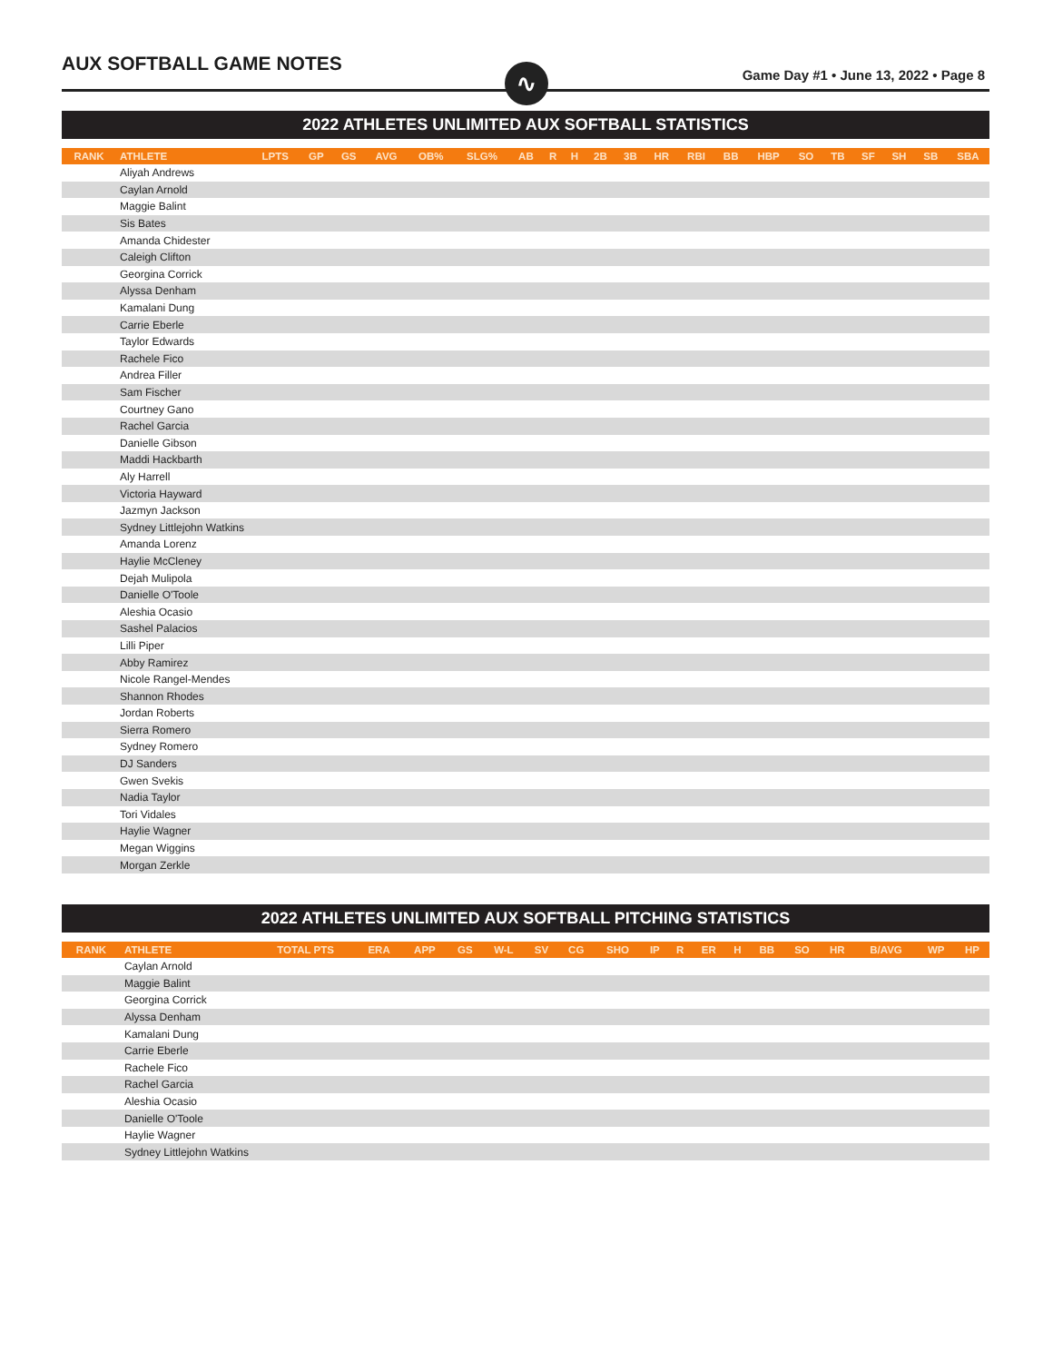AUX SOFTBALL GAME NOTES ∿
Game Day #1 • June 13, 2022 • Page 8
2022 ATHLETES UNLIMITED AUX SOFTBALL STATISTICS
| RANK | ATHLETE | LPTS | GP | GS | AVG | OB% | SLG% | AB | R | H | 2B | 3B | HR | RBI | BB | HBP | SO | TB | SF | SH | SB | SBA |
| --- | --- | --- | --- | --- | --- | --- | --- | --- | --- | --- | --- | --- | --- | --- | --- | --- | --- | --- | --- | --- | --- | --- |
| | Aliyah Andrews | | | | | | | | | | | | | | | | | | | | | |
| | Caylan Arnold | | | | | | | | | | | | | | | | | | | | | |
| | Maggie Balint | | | | | | | | | | | | | | | | | | | | | |
| | Sis Bates | | | | | | | | | | | | | | | | | | | | | |
| | Amanda Chidester | | | | | | | | | | | | | | | | | | | | | |
| | Caleigh Clifton | | | | | | | | | | | | | | | | | | | | | |
| | Georgina Corrick | | | | | | | | | | | | | | | | | | | | | |
| | Alyssa Denham | | | | | | | | | | | | | | | | | | | | | |
| | Kamalani Dung | | | | | | | | | | | | | | | | | | | | | |
| | Carrie Eberle | | | | | | | | | | | | | | | | | | | | | |
| | Taylor Edwards | | | | | | | | | | | | | | | | | | | | | |
| | Rachele Fico | | | | | | | | | | | | | | | | | | | | | |
| | Andrea Filler | | | | | | | | | | | | | | | | | | | | | |
| | Sam Fischer | | | | | | | | | | | | | | | | | | | | | |
| | Courtney Gano | | | | | | | | | | | | | | | | | | | | | |
| | Rachel Garcia | | | | | | | | | | | | | | | | | | | | | |
| | Danielle Gibson | | | | | | | | | | | | | | | | | | | | | |
| | Maddi Hackbarth | | | | | | | | | | | | | | | | | | | | | |
| | Aly Harrell | | | | | | | | | | | | | | | | | | | | | |
| | Victoria Hayward | | | | | | | | | | | | | | | | | | | | | |
| | Jazmyn Jackson | | | | | | | | | | | | | | | | | | | | | |
| | Sydney Littlejohn Watkins | | | | | | | | | | | | | | | | | | | | | |
| | Amanda Lorenz | | | | | | | | | | | | | | | | | | | | | |
| | Haylie McCleney | | | | | | | | | | | | | | | | | | | | | |
| | Dejah Mulipola | | | | | | | | | | | | | | | | | | | | | |
| | Danielle O'Toole | | | | | | | | | | | | | | | | | | | | | |
| | Aleshia Ocasio | | | | | | | | | | | | | | | | | | | | | |
| | Sashel Palacios | | | | | | | | | | | | | | | | | | | | | |
| | Lilli Piper | | | | | | | | | | | | | | | | | | | | | |
| | Abby Ramirez | | | | | | | | | | | | | | | | | | | | | |
| | Nicole Rangel-Mendes | | | | | | | | | | | | | | | | | | | | | |
| | Shannon Rhodes | | | | | | | | | | | | | | | | | | | | | |
| | Jordan Roberts | | | | | | | | | | | | | | | | | | | | | |
| | Sierra Romero | | | | | | | | | | | | | | | | | | | | | |
| | Sydney Romero | | | | | | | | | | | | | | | | | | | | | |
| | DJ Sanders | | | | | | | | | | | | | | | | | | | | | |
| | Gwen Svekis | | | | | | | | | | | | | | | | | | | | | |
| | Nadia Taylor | | | | | | | | | | | | | | | | | | | | | |
| | Tori Vidales | | | | | | | | | | | | | | | | | | | | | |
| | Haylie Wagner | | | | | | | | | | | | | | | | | | | | | |
| | Megan Wiggins | | | | | | | | | | | | | | | | | | | | | |
| | Morgan Zerkle | | | | | | | | | | | | | | | | | | | | | |
2022 ATHLETES UNLIMITED AUX SOFTBALL PITCHING STATISTICS
| RANK | ATHLETE | TOTAL PTS | ERA | APP | GS | W-L | SV | CG | SHO | IP | R | ER | H | BB | SO | HR | B/AVG | WP | HP |
| --- | --- | --- | --- | --- | --- | --- | --- | --- | --- | --- | --- | --- | --- | --- | --- | --- | --- | --- | --- |
| | Caylan Arnold | | | | | | | | | | | | | | | | | | |
| | Maggie Balint | | | | | | | | | | | | | | | | | | |
| | Georgina Corrick | | | | | | | | | | | | | | | | | | |
| | Alyssa Denham | | | | | | | | | | | | | | | | | | |
| | Kamalani Dung | | | | | | | | | | | | | | | | | | |
| | Carrie Eberle | | | | | | | | | | | | | | | | | | |
| | Rachele Fico | | | | | | | | | | | | | | | | | | |
| | Rachel Garcia | | | | | | | | | | | | | | | | | | |
| | Aleshia Ocasio | | | | | | | | | | | | | | | | | | |
| | Danielle O'Toole | | | | | | | | | | | | | | | | | | |
| | Haylie Wagner | | | | | | | | | | | | | | | | | | |
| | Sydney Littlejohn Watkins | | | | | | | | | | | | | | | | | | |